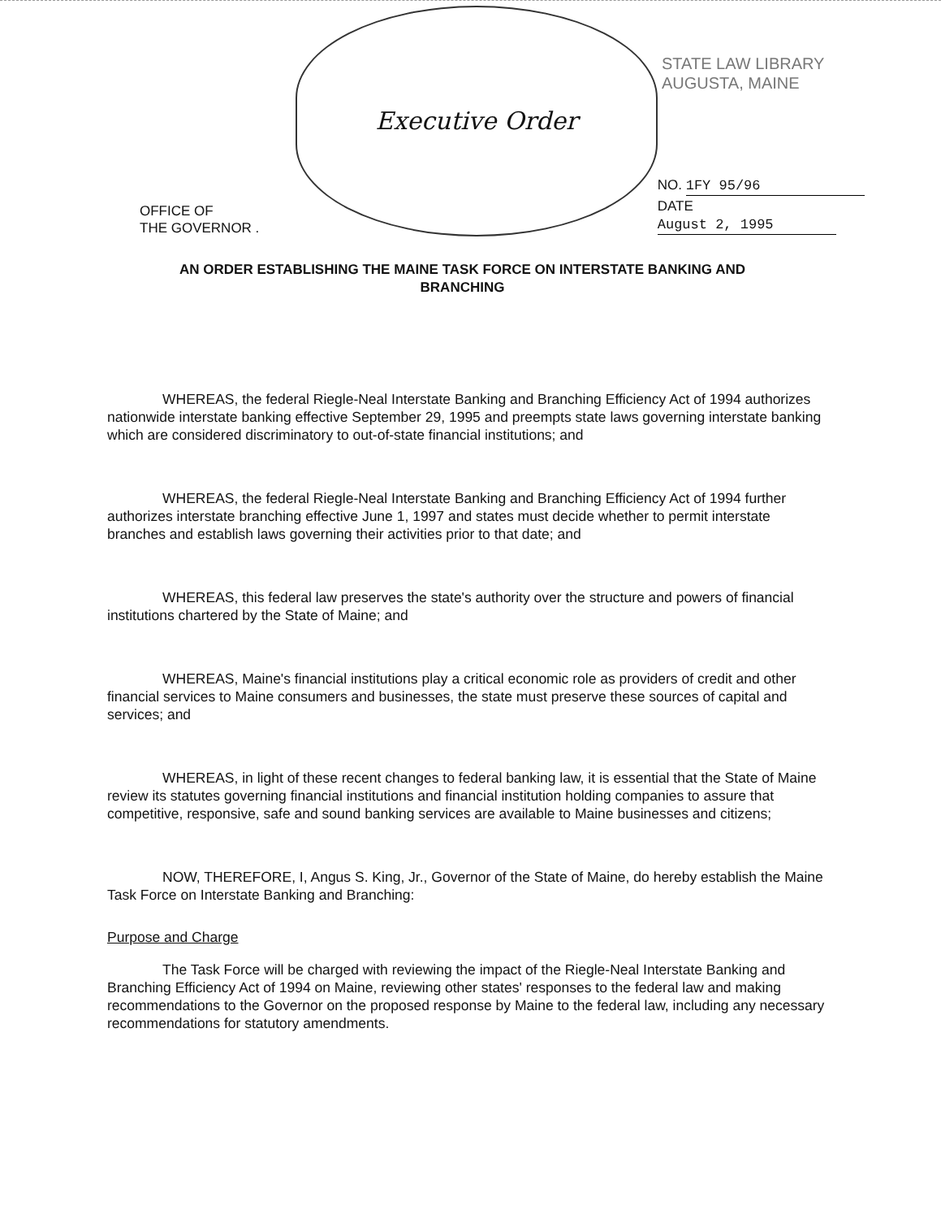STATE LAW LIBRARY
AUGUSTA, MAINE
OFFICE OF
THE GOVERNOR .
Executive Order
NO. 1FY 95/96
DATE August 2, 1995
AN ORDER ESTABLISHING THE MAINE TASK FORCE ON INTERSTATE BANKING AND BRANCHING
WHEREAS, the federal Riegle-Neal Interstate Banking and Branching Efficiency Act of 1994 authorizes nationwide interstate banking effective September 29, 1995 and preempts state laws governing interstate banking which are considered discriminatory to out-of-state financial institutions; and
WHEREAS, the federal Riegle-Neal Interstate Banking and Branching Efficiency Act of 1994 further authorizes interstate branching effective June 1, 1997 and states must decide whether to permit interstate branches and establish laws governing their activities prior to that date; and
WHEREAS, this federal law preserves the state's authority over the structure and powers of financial institutions chartered by the State of Maine; and
WHEREAS, Maine's financial institutions play a critical economic role as providers of credit and other financial services to Maine consumers and businesses, the state must preserve these sources of capital and services; and
WHEREAS, in light of these recent changes to federal banking law, it is essential that the State of Maine review its statutes governing financial institutions and financial institution holding companies to assure that competitive, responsive, safe and sound banking services are available to Maine businesses and citizens;
NOW, THEREFORE, I, Angus S. King, Jr., Governor of the State of Maine, do hereby establish the Maine Task Force on Interstate Banking and Branching:
Purpose and Charge
The Task Force will be charged with reviewing the impact of the Riegle-Neal Interstate Banking and Branching Efficiency Act of 1994 on Maine, reviewing other states' responses to the federal law and making recommendations to the Governor on the proposed response by Maine to the federal law, including any necessary recommendations for statutory amendments.